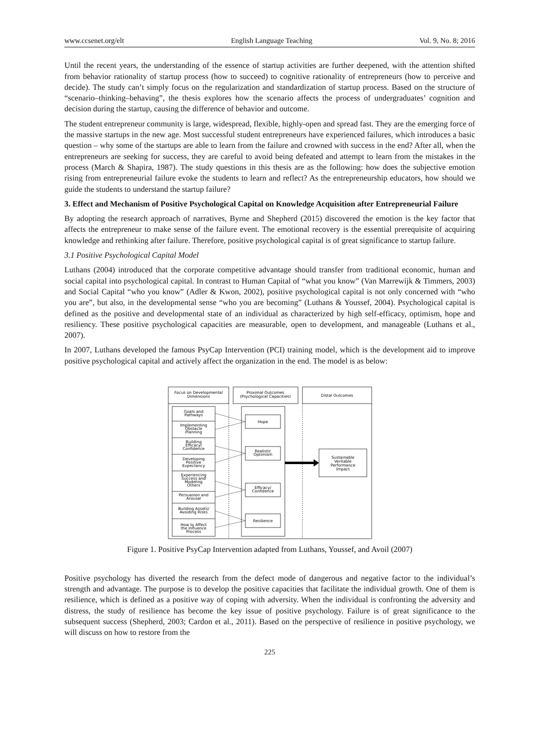www.ccsenet.org/elt English Language Teaching Vol. 9, No. 8; 2016
Until the recent years, the understanding of the essence of startup activities are further deepened, with the attention shifted from behavior rationality of startup process (how to succeed) to cognitive rationality of entrepreneurs (how to perceive and decide). The study can’t simply focus on the regularization and standardization of startup process. Based on the structure of “scenario–thinking–behaving”, the thesis explores how the scenario affects the process of undergraduates’ cognition and decision during the startup, causing the difference of behavior and outcome.
The student entrepreneur community is large, widespread, flexible, highly-open and spread fast. They are the emerging force of the massive startups in the new age. Most successful student entrepreneurs have experienced failures, which introduces a basic question – why some of the startups are able to learn from the failure and crowned with success in the end? After all, when the entrepreneurs are seeking for success, they are careful to avoid being defeated and attempt to learn from the mistakes in the process (March & Shapira, 1987). The study questions in this thesis are as the following: how does the subjective emotion rising from entrepreneurial failure evoke the students to learn and reflect? As the entrepreneurship educators, how should we guide the students to understand the startup failure?
3. Effect and Mechanism of Positive Psychological Capital on Knowledge Acquisition after Entrepreneurial Failure
By adopting the research approach of narratives, Byrne and Shepherd (2015) discovered the emotion is the key factor that affects the entrepreneur to make sense of the failure event. The emotional recovery is the essential prerequisite of acquiring knowledge and rethinking after failure. Therefore, positive psychological capital is of great significance to startup failure.
3.1 Positive Psychological Capital Model
Luthans (2004) introduced that the corporate competitive advantage should transfer from traditional economic, human and social capital into psychological capital. In contrast to Human Capital of “what you know” (Van Marrewijk & Timmers, 2003) and Social Capital “who you know” (Adler & Kwon, 2002), positive psychological capital is not only concerned with “who you are”, but also, in the developmental sense “who you are becoming” (Luthans & Youssef, 2004). Psychological capital is defined as the positive and developmental state of an individual as characterized by high self-efficacy, optimism, hope and resiliency. These positive psychological capacities are measurable, open to development, and manageable (Luthans et al., 2007).
In 2007, Luthans developed the famous PsyCap Intervention (PCI) training model, which is the development aid to improve positive psychological capital and actively affect the organization in the end. The model is as below:
Focus on Developmental
Dimensions
Proximal Outcomes
(Psychological Capacities)
Distal Outcomes
Goals and
Pathways
Implementing
Obstacle
Planning
Building
Efficacy/
Confidence
Developing
Positive
Expectancy
Experiencing
Success and
Modeling
Others
Persuasion and
Arousal
Building Assets/
Avoiding Risks
How to Affect
the Influence
Process
Hope
Realistic
Optimism
Efficacy/
Confidence
Resilience
Sustainable
Veritable
Performance
Impact
Figure 1. Positive PsyCap Intervention adapted from Luthans, Youssef, and Avoil (2007)
Positive psychology has diverted the research from the defect mode of dangerous and negative factor to the individual’s strength and advantage. The purpose is to develop the positive capacities that facilitate the individual growth. One of them is resilience, which is defined as a positive way of coping with adversity. When the individual is confronting the adversity and distress, the study of resilience has become the key issue of positive psychology. Failure is of great significance to the subsequent success (Shepherd, 2003; Cardon et al., 2011). Based on the perspective of resilience in positive psychology, we will discuss on how to restore from the
225